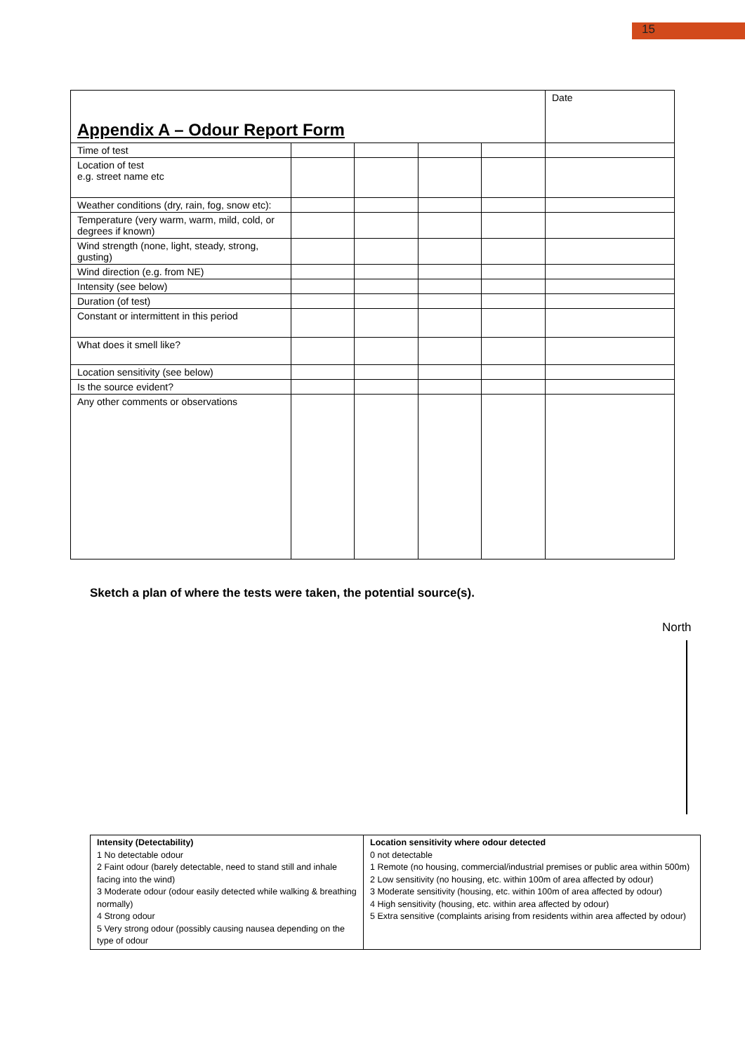15
| Appendix A – Odour Report Form | | | | | Date |
| Time of test | | | | | |
| Location of test e.g. street name etc | | | | | |
| Weather conditions (dry, rain, fog, snow etc): | | | | | |
| Temperature (very warm, warm, mild, cold, or degrees if known) | | | | | |
| Wind strength (none, light, steady, strong, gusting) | | | | | |
| Wind direction (e.g. from NE) | | | | | |
| Intensity (see below) | | | | | |
| Duration (of test) | | | | | |
| Constant or intermittent in this period | | | | | |
| What does it smell like? | | | | | |
| Location sensitivity (see below) | | | | | |
| Is the source evident? | | | | | |
| Any other comments or observations | | | | | |
Sketch a plan of where the tests were taken, the potential source(s).
North
| Intensity (Detectability) 1 No detectable odour 2 Faint odour (barely detectable, need to stand still and inhale facing into the wind) 3 Moderate odour (odour easily detected while walking & breathing normally) 4 Strong odour 5 Very strong odour (possibly causing nausea depending on the type of odour | Location sensitivity where odour detected 0 not detectable 1 Remote (no housing, commercial/industrial premises or public area within 500m) 2 Low sensitivity (no housing, etc. within 100m of area affected by odour) 3 Moderate sensitivity (housing, etc. within 100m of area affected by odour) 4 High sensitivity (housing, etc. within area affected by odour) 5 Extra sensitive (complaints arising from residents within area affected by odour) |